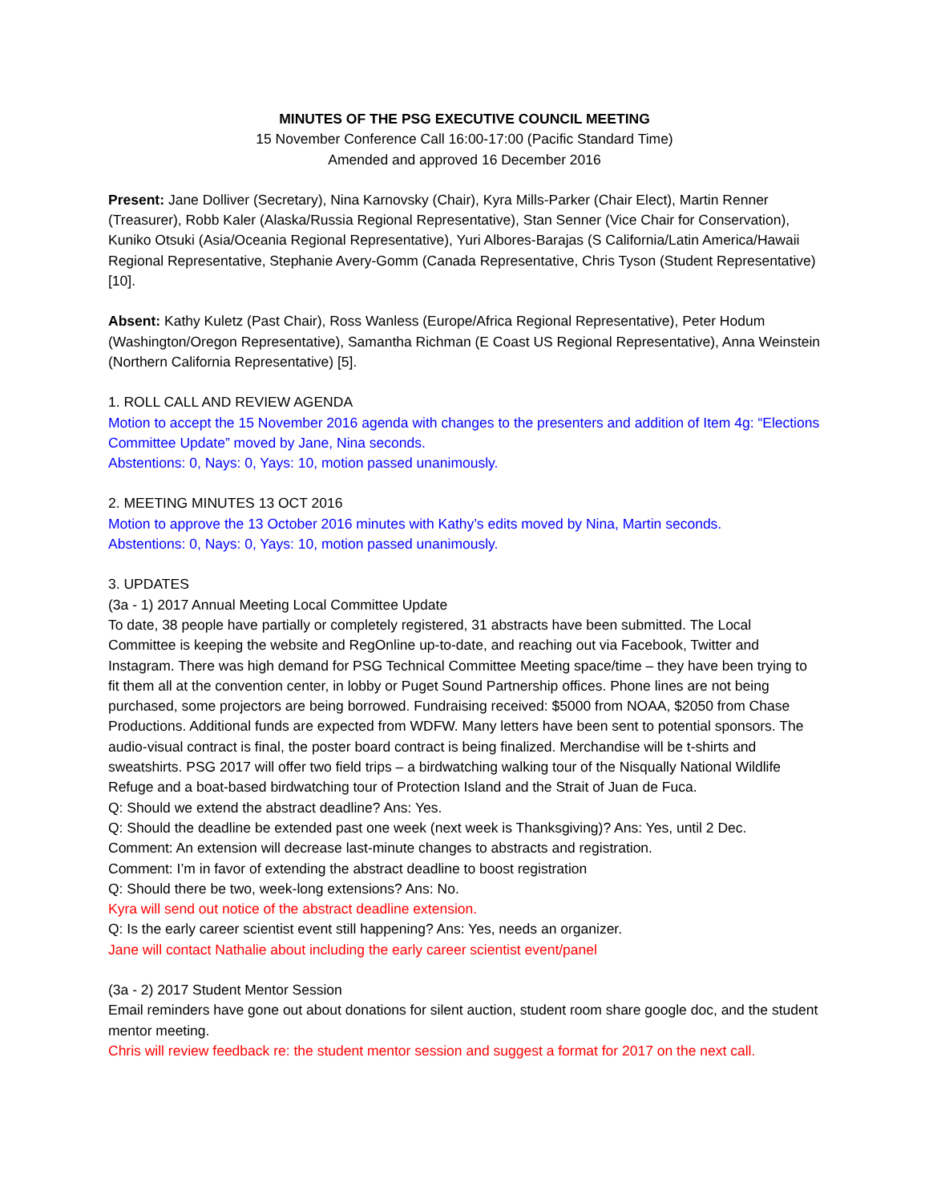MINUTES OF THE PSG EXECUTIVE COUNCIL MEETING
15 November Conference Call 16:00-17:00 (Pacific Standard Time)
Amended and approved 16 December 2016
Present: Jane Dolliver (Secretary), Nina Karnovsky (Chair), Kyra Mills-Parker (Chair Elect), Martin Renner (Treasurer), Robb Kaler (Alaska/Russia Regional Representative), Stan Senner (Vice Chair for Conservation), Kuniko Otsuki (Asia/Oceania Regional Representative), Yuri Albores-Barajas (S California/Latin America/Hawaii Regional Representative, Stephanie Avery-Gomm (Canada Representative, Chris Tyson (Student Representative) [10].
Absent: Kathy Kuletz (Past Chair), Ross Wanless (Europe/Africa Regional Representative), Peter Hodum (Washington/Oregon Representative), Samantha Richman (E Coast US Regional Representative), Anna Weinstein (Northern California Representative) [5].
1. ROLL CALL AND REVIEW AGENDA
Motion to accept the 15 November 2016 agenda with changes to the presenters and addition of Item 4g: “Elections Committee Update” moved by Jane, Nina seconds.
Abstentions: 0, Nays: 0, Yays: 10, motion passed unanimously.
2. MEETING MINUTES 13 OCT 2016
Motion to approve the 13 October 2016 minutes with Kathy’s edits moved by Nina, Martin seconds.
Abstentions: 0, Nays: 0, Yays: 10, motion passed unanimously.
3. UPDATES
(3a - 1) 2017 Annual Meeting Local Committee Update
To date, 38 people have partially or completely registered, 31 abstracts have been submitted. The Local Committee is keeping the website and RegOnline up-to-date, and reaching out via Facebook, Twitter and Instagram. There was high demand for PSG Technical Committee Meeting space/time – they have been trying to fit them all at the convention center, in lobby or Puget Sound Partnership offices. Phone lines are not being purchased, some projectors are being borrowed. Fundraising received: $5000 from NOAA, $2050 from Chase Productions. Additional funds are expected from WDFW. Many letters have been sent to potential sponsors. The audio-visual contract is final, the poster board contract is being finalized. Merchandise will be t-shirts and sweatshirts. PSG 2017 will offer two field trips – a birdwatching walking tour of the Nisqually National Wildlife Refuge and a boat-based birdwatching tour of Protection Island and the Strait of Juan de Fuca.
Q: Should we extend the abstract deadline? Ans: Yes.
Q: Should the deadline be extended past one week (next week is Thanksgiving)? Ans: Yes, until 2 Dec.
Comment: An extension will decrease last-minute changes to abstracts and registration.
Comment: I’m in favor of extending the abstract deadline to boost registration
Q: Should there be two, week-long extensions? Ans: No.
Kyra will send out notice of the abstract deadline extension.
Q: Is the early career scientist event still happening? Ans: Yes, needs an organizer.
Jane will contact Nathalie about including the early career scientist event/panel
(3a - 2) 2017 Student Mentor Session
Email reminders have gone out about donations for silent auction, student room share google doc, and the student mentor meeting.
Chris will review feedback re: the student mentor session and suggest a format for 2017 on the next call.